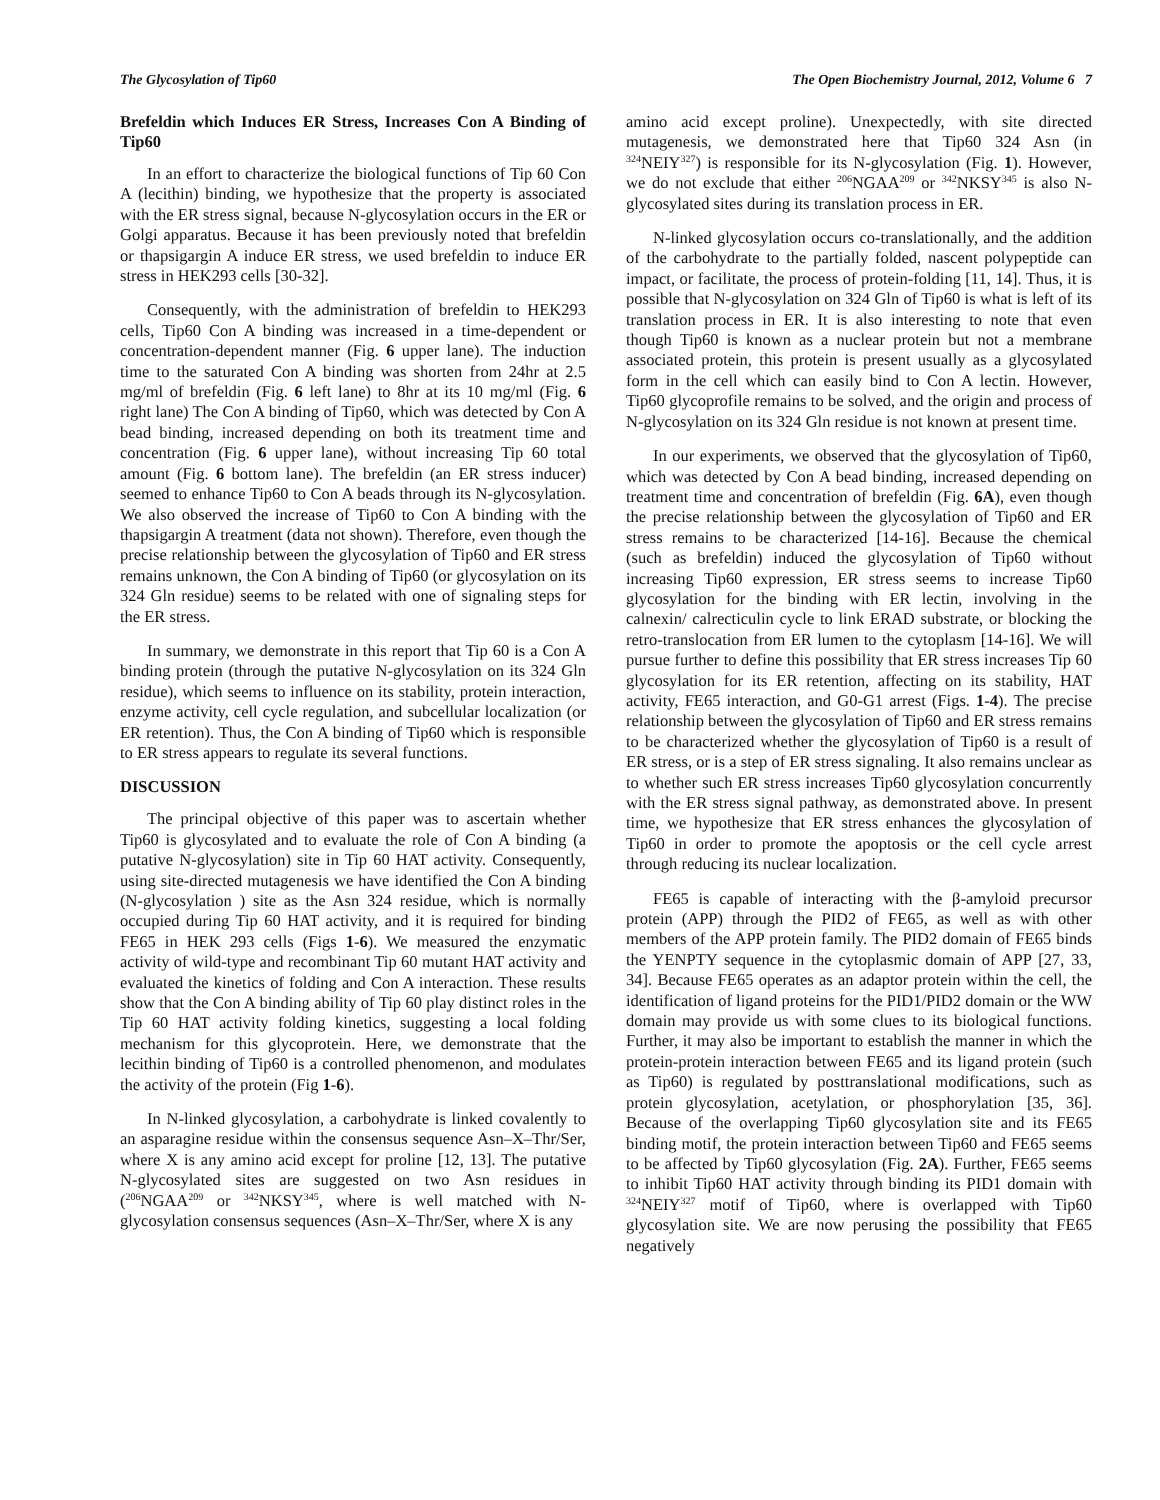The Glycosylation of Tip60 The Open Biochemistry Journal, 2012, Volume 6 7
Brefeldin which Induces ER Stress, Increases Con A Binding of Tip60
In an effort to characterize the biological functions of Tip 60 Con A (lecithin) binding, we hypothesize that the property is associated with the ER stress signal, because N-glycosylation occurs in the ER or Golgi apparatus. Because it has been previously noted that brefeldin or thapsigargin A induce ER stress, we used brefeldin to induce ER stress in HEK293 cells [30-32].
Consequently, with the administration of brefeldin to HEK293 cells, Tip60 Con A binding was increased in a time-dependent or concentration-dependent manner (Fig. 6 upper lane). The induction time to the saturated Con A binding was shorten from 24hr at 2.5 mg/ml of brefeldin (Fig. 6 left lane) to 8hr at its 10 mg/ml (Fig. 6 right lane) The Con A binding of Tip60, which was detected by Con A bead binding, increased depending on both its treatment time and concentration (Fig. 6 upper lane), without increasing Tip 60 total amount (Fig. 6 bottom lane). The brefeldin (an ER stress inducer) seemed to enhance Tip60 to Con A beads through its N-glycosylation. We also observed the increase of Tip60 to Con A binding with the thapsigargin A treatment (data not shown). Therefore, even though the precise relationship between the glycosylation of Tip60 and ER stress remains unknown, the Con A binding of Tip60 (or glycosylation on its 324 Gln residue) seems to be related with one of signaling steps for the ER stress.
In summary, we demonstrate in this report that Tip 60 is a Con A binding protein (through the putative N-glycosylation on its 324 Gln residue), which seems to influence on its stability, protein interaction, enzyme activity, cell cycle regulation, and subcellular localization (or ER retention). Thus, the Con A binding of Tip60 which is responsible to ER stress appears to regulate its several functions.
DISCUSSION
The principal objective of this paper was to ascertain whether Tip60 is glycosylated and to evaluate the role of Con A binding (a putative N-glycosylation) site in Tip 60 HAT activity. Consequently, using site-directed mutagenesis we have identified the Con A binding (N-glycosylation ) site as the Asn 324 residue, which is normally occupied during Tip 60 HAT activity, and it is required for binding FE65 in HEK 293 cells (Figs 1-6). We measured the enzymatic activity of wild-type and recombinant Tip 60 mutant HAT activity and evaluated the kinetics of folding and Con A interaction. These results show that the Con A binding ability of Tip 60 play distinct roles in the Tip 60 HAT activity folding kinetics, suggesting a local folding mechanism for this glycoprotein. Here, we demonstrate that the lecithin binding of Tip60 is a controlled phenomenon, and modulates the activity of the protein (Fig 1-6).
In N-linked glycosylation, a carbohydrate is linked covalently to an asparagine residue within the consensus sequence Asn–X–Thr/Ser, where X is any amino acid except for proline [12, 13]. The putative N-glycosylated sites are suggested on two Asn residues in (<sup>206</sup>NGAA<sup>209</sup> or <sup>342</sup>NKSY<sup>345</sup>, where is well matched with N-glycosylation consensus sequences (Asn–X–Thr/Ser, where X is any
amino acid except proline). Unexpectedly, with site directed mutagenesis, we demonstrated here that Tip60 324 Asn (in <sup>324</sup>NEIY<sup>327</sup>) is responsible for its N-glycosylation (Fig. 1). However, we do not exclude that either <sup>206</sup>NGAA<sup>209</sup> or <sup>342</sup>NKSY<sup>345</sup> is also N-glycosylated sites during its translation process in ER.
N-linked glycosylation occurs co-translationally, and the addition of the carbohydrate to the partially folded, nascent polypeptide can impact, or facilitate, the process of protein-folding [11, 14]. Thus, it is possible that N-glycosylation on 324 Gln of Tip60 is what is left of its translation process in ER. It is also interesting to note that even though Tip60 is known as a nuclear protein but not a membrane associated protein, this protein is present usually as a glycosylated form in the cell which can easily bind to Con A lectin. However, Tip60 glycoprofile remains to be solved, and the origin and process of N-glycosylation on its 324 Gln residue is not known at present time.
In our experiments, we observed that the glycosylation of Tip60, which was detected by Con A bead binding, increased depending on treatment time and concentration of brefeldin (Fig. 6A), even though the precise relationship between the glycosylation of Tip60 and ER stress remains to be characterized [14-16]. Because the chemical (such as brefeldin) induced the glycosylation of Tip60 without increasing Tip60 expression, ER stress seems to increase Tip60 glycosylation for the binding with ER lectin, involving in the calnexin/ calrecticulin cycle to link ERAD substrate, or blocking the retro-translocation from ER lumen to the cytoplasm [14-16]. We will pursue further to define this possibility that ER stress increases Tip 60 glycosylation for its ER retention, affecting on its stability, HAT activity, FE65 interaction, and G0-G1 arrest (Figs. 1-4). The precise relationship between the glycosylation of Tip60 and ER stress remains to be characterized whether the glycosylation of Tip60 is a result of ER stress, or is a step of ER stress signaling. It also remains unclear as to whether such ER stress increases Tip60 glycosylation concurrently with the ER stress signal pathway, as demonstrated above. In present time, we hypothesize that ER stress enhances the glycosylation of Tip60 in order to promote the apoptosis or the cell cycle arrest through reducing its nuclear localization.
FE65 is capable of interacting with the β-amyloid precursor protein (APP) through the PID2 of FE65, as well as with other members of the APP protein family. The PID2 domain of FE65 binds the YENPTY sequence in the cytoplasmic domain of APP [27, 33, 34]. Because FE65 operates as an adaptor protein within the cell, the identification of ligand proteins for the PID1/PID2 domain or the WW domain may provide us with some clues to its biological functions. Further, it may also be important to establish the manner in which the protein-protein interaction between FE65 and its ligand protein (such as Tip60) is regulated by posttranslational modifications, such as protein glycosylation, acetylation, or phosphorylation [35, 36]. Because of the overlapping Tip60 glycosylation site and its FE65 binding motif, the protein interaction between Tip60 and FE65 seems to be affected by Tip60 glycosylation (Fig. 2A). Further, FE65 seems to inhibit Tip60 HAT activity through binding its PID1 domain with <sup>324</sup>NEIY<sup>327</sup> motif of Tip60, where is overlapped with Tip60 glycosylation site. We are now perusing the possibility that FE65 negatively